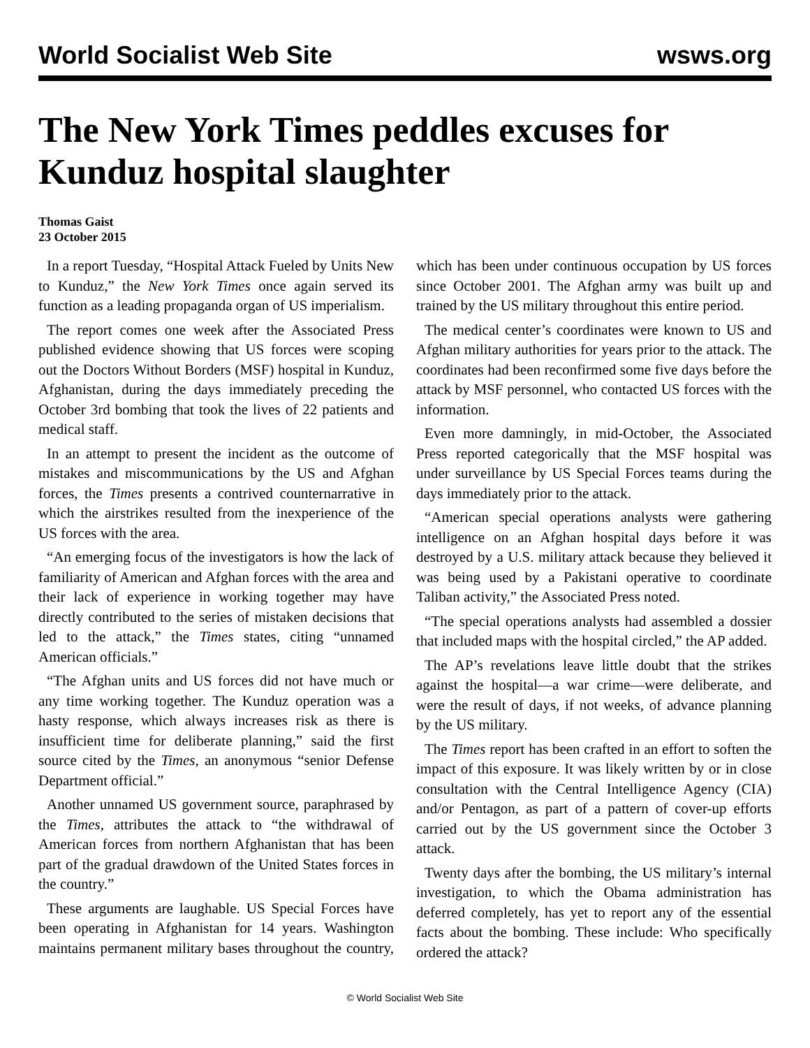World Socialist Web Site wsws.org
The New York Times peddles excuses for Kunduz hospital slaughter
Thomas Gaist
23 October 2015
In a report Tuesday, “Hospital Attack Fueled by Units New to Kunduz,” the New York Times once again served its function as a leading propaganda organ of US imperialism.
The report comes one week after the Associated Press published evidence showing that US forces were scoping out the Doctors Without Borders (MSF) hospital in Kunduz, Afghanistan, during the days immediately preceding the October 3rd bombing that took the lives of 22 patients and medical staff.
In an attempt to present the incident as the outcome of mistakes and miscommunications by the US and Afghan forces, the Times presents a contrived counternarrative in which the airstrikes resulted from the inexperience of the US forces with the area.
“An emerging focus of the investigators is how the lack of familiarity of American and Afghan forces with the area and their lack of experience in working together may have directly contributed to the series of mistaken decisions that led to the attack,” the Times states, citing “unnamed American officials.”
“The Afghan units and US forces did not have much or any time working together. The Kunduz operation was a hasty response, which always increases risk as there is insufficient time for deliberate planning,” said the first source cited by the Times, an anonymous “senior Defense Department official.”
Another unnamed US government source, paraphrased by the Times, attributes the attack to “the withdrawal of American forces from northern Afghanistan that has been part of the gradual drawdown of the United States forces in the country.”
These arguments are laughable. US Special Forces have been operating in Afghanistan for 14 years. Washington maintains permanent military bases throughout the country, which has been under continuous occupation by US forces since October 2001. The Afghan army was built up and trained by the US military throughout this entire period.
The medical center’s coordinates were known to US and Afghan military authorities for years prior to the attack. The coordinates had been reconfirmed some five days before the attack by MSF personnel, who contacted US forces with the information.
Even more damningly, in mid-October, the Associated Press reported categorically that the MSF hospital was under surveillance by US Special Forces teams during the days immediately prior to the attack.
“American special operations analysts were gathering intelligence on an Afghan hospital days before it was destroyed by a U.S. military attack because they believed it was being used by a Pakistani operative to coordinate Taliban activity,” the Associated Press noted.
“The special operations analysts had assembled a dossier that included maps with the hospital circled,” the AP added.
The AP’s revelations leave little doubt that the strikes against the hospital—a war crime—were deliberate, and were the result of days, if not weeks, of advance planning by the US military.
The Times report has been crafted in an effort to soften the impact of this exposure. It was likely written by or in close consultation with the Central Intelligence Agency (CIA) and/or Pentagon, as part of a pattern of cover-up efforts carried out by the US government since the October 3 attack.
Twenty days after the bombing, the US military’s internal investigation, to which the Obama administration has deferred completely, has yet to report any of the essential facts about the bombing. These include: Who specifically ordered the attack?
© World Socialist Web Site